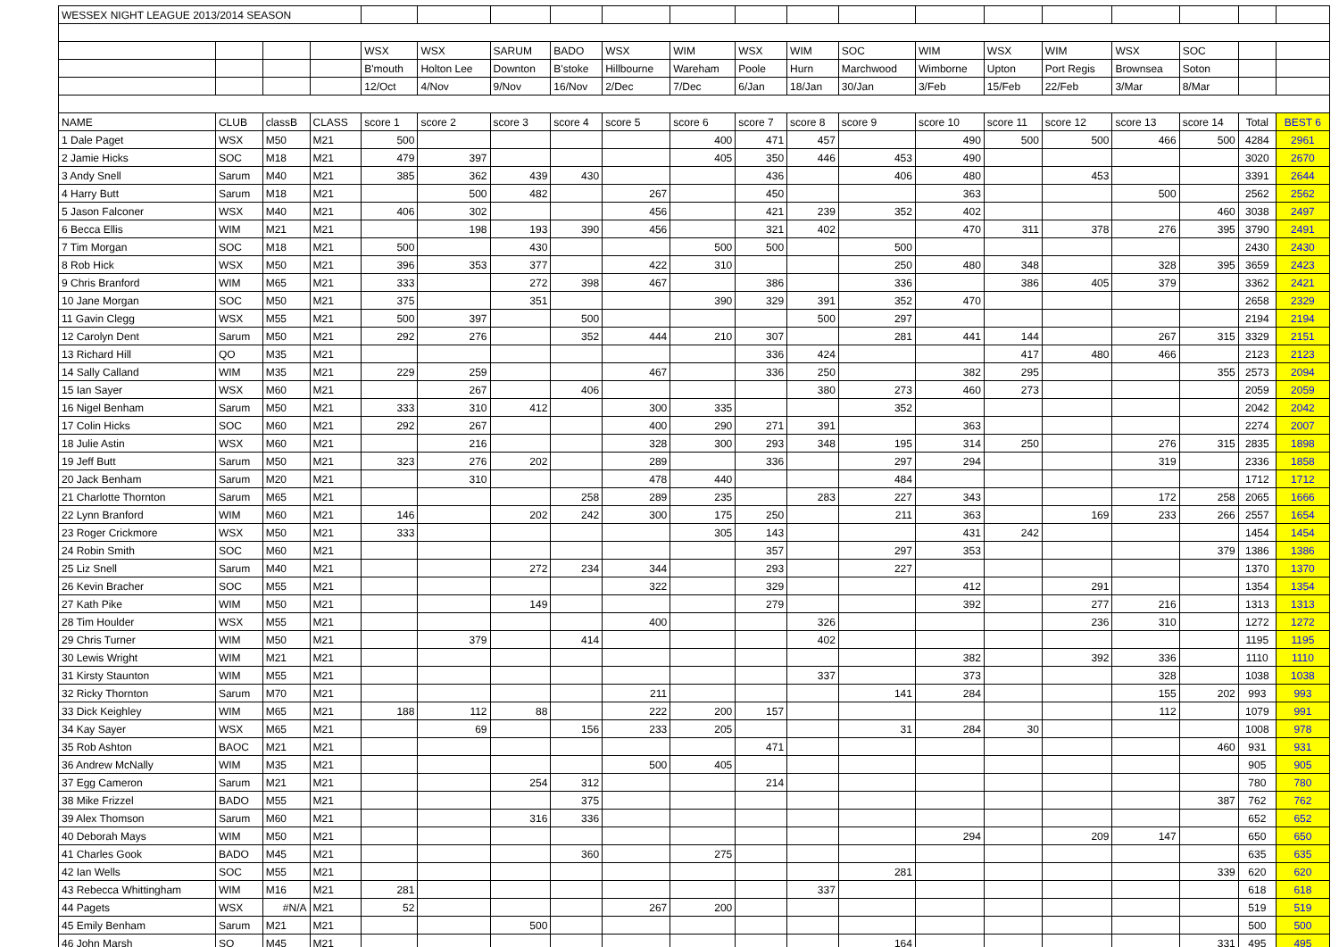| WESSEX NIGHT LEAGUE 2013/2014 SEASON | | | | | | | | | | | | | | | | | | | |
| | | | | WSX | WSX | SARUM | BADO | WSX | WIM | WSX | WIM | SOC | WIM | WSX | WIM | WSX | SOC | | |
| | | | | B'mouth | Holton Lee | Downton | B'stoke | Hillbourne | Wareham | Poole | Hurn | Marchwood | Wimborne | Upton | Port Regis | Brownsea | Soton | | |
| | | | | 12/Oct | 4/Nov | 9/Nov | 16/Nov | 2/Dec | 7/Dec | 6/Jan | 18/Jan | 30/Jan | 3/Feb | 15/Feb | 22/Feb | 3/Mar | 8/Mar | | |
| NAME | CLUB | classB | CLASS | score 1 | score 2 | score 3 | score 4 | score 5 | score 6 | score 7 | score 8 | score 9 | score 10 | score 11 | score 12 | score 13 | score 14 | Total | BEST 6 |
| 1 Dale Paget | WSX | M50 | M21 | 500 | | | | | 400 | 471 | 457 | | 490 | 500 | 500 | 466 | 500 | 4284 | 2961 |
| 2 Jamie Hicks | SOC | M18 | M21 | 479 | 397 | | | | 405 | 350 | 446 | 453 | 490 | | | | | 3020 | 2670 |
| 3 Andy Snell | Sarum | M40 | M21 | 385 | 362 | 439 | 430 | | | 436 | | 406 | 480 | | 453 | | | 3391 | 2644 |
| 4 Harry Butt | Sarum | M18 | M21 | | 500 | 482 | | 267 | | 450 | | | 363 | | | 500 | | 2562 | 2562 |
| 5 Jason Falconer | WSX | M40 | M21 | 406 | 302 | | | 456 | | 421 | 239 | 352 | 402 | | | | 460 | 3038 | 2497 |
| 6 Becca Ellis | WIM | M21 | M21 | | 198 | 193 | 390 | 456 | | 321 | 402 | | 470 | 311 | 378 | 276 | 395 | 3790 | 2491 |
| 7 Tim Morgan | SOC | M18 | M21 | 500 | | 430 | | | 500 | 500 | | 500 | | | | | | 2430 | 2430 |
| 8 Rob Hick | WSX | M50 | M21 | 396 | 353 | 377 | | 422 | 310 | | | 250 | 480 | 348 | | 328 | 395 | 3659 | 2423 |
| 9 Chris Branford | WIM | M65 | M21 | 333 | | 272 | 398 | 467 | | 386 | | 336 | | 386 | 405 | 379 | | 3362 | 2421 |
| 10 Jane Morgan | SOC | M50 | M21 | 375 | | 351 | | | 390 | 329 | 391 | 352 | 470 | | | | | 2658 | 2329 |
| 11 Gavin Clegg | WSX | M55 | M21 | 500 | 397 | | 500 | | | | 500 | 297 | | | | | | 2194 | 2194 |
| 12 Carolyn Dent | Sarum | M50 | M21 | 292 | 276 | | 352 | 444 | 210 | 307 | | 281 | 441 | 144 | | 267 | 315 | 3329 | 2151 |
| 13 Richard Hill | QO | M35 | M21 | | | | | | | 336 | 424 | | | 417 | 480 | 466 | | 2123 | 2123 |
| 14 Sally Calland | WIM | M35 | M21 | 229 | 259 | | | 467 | | 336 | 250 | | 382 | 295 | | | 355 | 2573 | 2094 |
| 15 Ian Sayer | WSX | M60 | M21 | | 267 | | 406 | | | | 380 | 273 | 460 | 273 | | | | 2059 | 2059 |
| 16 Nigel Benham | Sarum | M50 | M21 | 333 | 310 | 412 | | 300 | 335 | | | 352 | | | | | | 2042 | 2042 |
| 17 Colin Hicks | SOC | M60 | M21 | 292 | 267 | | | 400 | 290 | 271 | 391 | | 363 | | | | | 2274 | 2007 |
| 18 Julie Astin | WSX | M60 | M21 | | 216 | | | 328 | 300 | 293 | 348 | 195 | 314 | 250 | | 276 | 315 | 2835 | 1898 |
| 19 Jeff Butt | Sarum | M50 | M21 | 323 | 276 | 202 | | 289 | | 336 | | 297 | 294 | | | 319 | | 2336 | 1858 |
| 20 Jack Benham | Sarum | M20 | M21 | | 310 | | | 478 | 440 | | | 484 | | | | | | 1712 | 1712 |
| 21 Charlotte Thornton | Sarum | M65 | M21 | | | | 258 | 289 | 235 | | 283 | 227 | 343 | | | 172 | 258 | 2065 | 1666 |
| 22 Lynn Branford | WIM | M60 | M21 | 146 | | 202 | 242 | 300 | 175 | 250 | | 211 | 363 | | 169 | 233 | 266 | 2557 | 1654 |
| 23 Roger Crickmore | WSX | M50 | M21 | 333 | | | | | 305 | 143 | | | 431 | 242 | | | | 1454 | 1454 |
| 24 Robin Smith | SOC | M60 | M21 | | | | | | | 357 | | 297 | 353 | | | | 379 | 1386 | 1386 |
| 25 Liz Snell | Sarum | M40 | M21 | | | 272 | 234 | 344 | | 293 | | 227 | | | | | | 1370 | 1370 |
| 26 Kevin Bracher | SOC | M55 | M21 | | | | | 322 | | 329 | | | 412 | | 291 | | | 1354 | 1354 |
| 27 Kath Pike | WIM | M50 | M21 | | | 149 | | | | 279 | | | 392 | | 277 | 216 | | 1313 | 1313 |
| 28 Tim Houlder | WSX | M55 | M21 | | | | | 400 | | | 326 | | | | 236 | 310 | | 1272 | 1272 |
| 29 Chris Turner | WIM | M50 | M21 | | 379 | | 414 | | | | 402 | | | | | | | 1195 | 1195 |
| 30 Lewis Wright | WIM | M21 | M21 | | | | | | | | | | 382 | | 392 | 336 | | 1110 | 1110 |
| 31 Kirsty Staunton | WIM | M55 | M21 | | | | | | | | 337 | | 373 | | | 328 | | 1038 | 1038 |
| 32 Ricky Thornton | Sarum | M70 | M21 | | | | | 211 | | | | 141 | 284 | | | 155 | 202 | 993 | 993 |
| 33 Dick Keighley | WIM | M65 | M21 | 188 | 112 | 88 | | 222 | 200 | 157 | | | | | | 112 | | 1079 | 991 |
| 34 Kay Sayer | WSX | M65 | M21 | | 69 | | 156 | 233 | 205 | | | 31 | 284 | 30 | | | | 1008 | 978 |
| 35 Rob Ashton | BAOC | M21 | M21 | | | | | | | 471 | | | | | | | 460 | 931 | 931 |
| 36 Andrew McNally | WIM | M35 | M21 | | | | | 500 | 405 | | | | | | | | | 905 | 905 |
| 37 Egg Cameron | Sarum | M21 | M21 | | | 254 | 312 | | | 214 | | | | | | | | 780 | 780 |
| 38 Mike Frizzel | BADO | M55 | M21 | | | | 375 | | | | | | | | | | 387 | 762 | 762 |
| 39 Alex Thomson | Sarum | M60 | M21 | | | 316 | 336 | | | | | | | | | | | 652 | 652 |
| 40 Deborah Mays | WIM | M50 | M21 | | | | | | | | | | 294 | | 209 | 147 | | 650 | 650 |
| 41 Charles Gook | BADO | M45 | M21 | | | | 360 | | 275 | | | | | | | | | 635 | 635 |
| 42 Ian Wells | SOC | M55 | M21 | | | | | | | | | 281 | | | | | 339 | 620 | 620 |
| 43 Rebecca Whittingham | WIM | M16 | M21 | 281 | | | | | | | 337 | | | | | | | 618 | 618 |
| 44 Pagets | WSX | #N/A | M21 | 52 | | | | 267 | 200 | | | | | | | | | 519 | 519 |
| 45 Emily Benham | Sarum | M21 | M21 | | | 500 | | | | | | | | | | | | 500 | 500 |
| 46 John Marsh | SO | M45 | M21 | | | | | | | | | 164 | | | | | 331 | 495 | 495 |